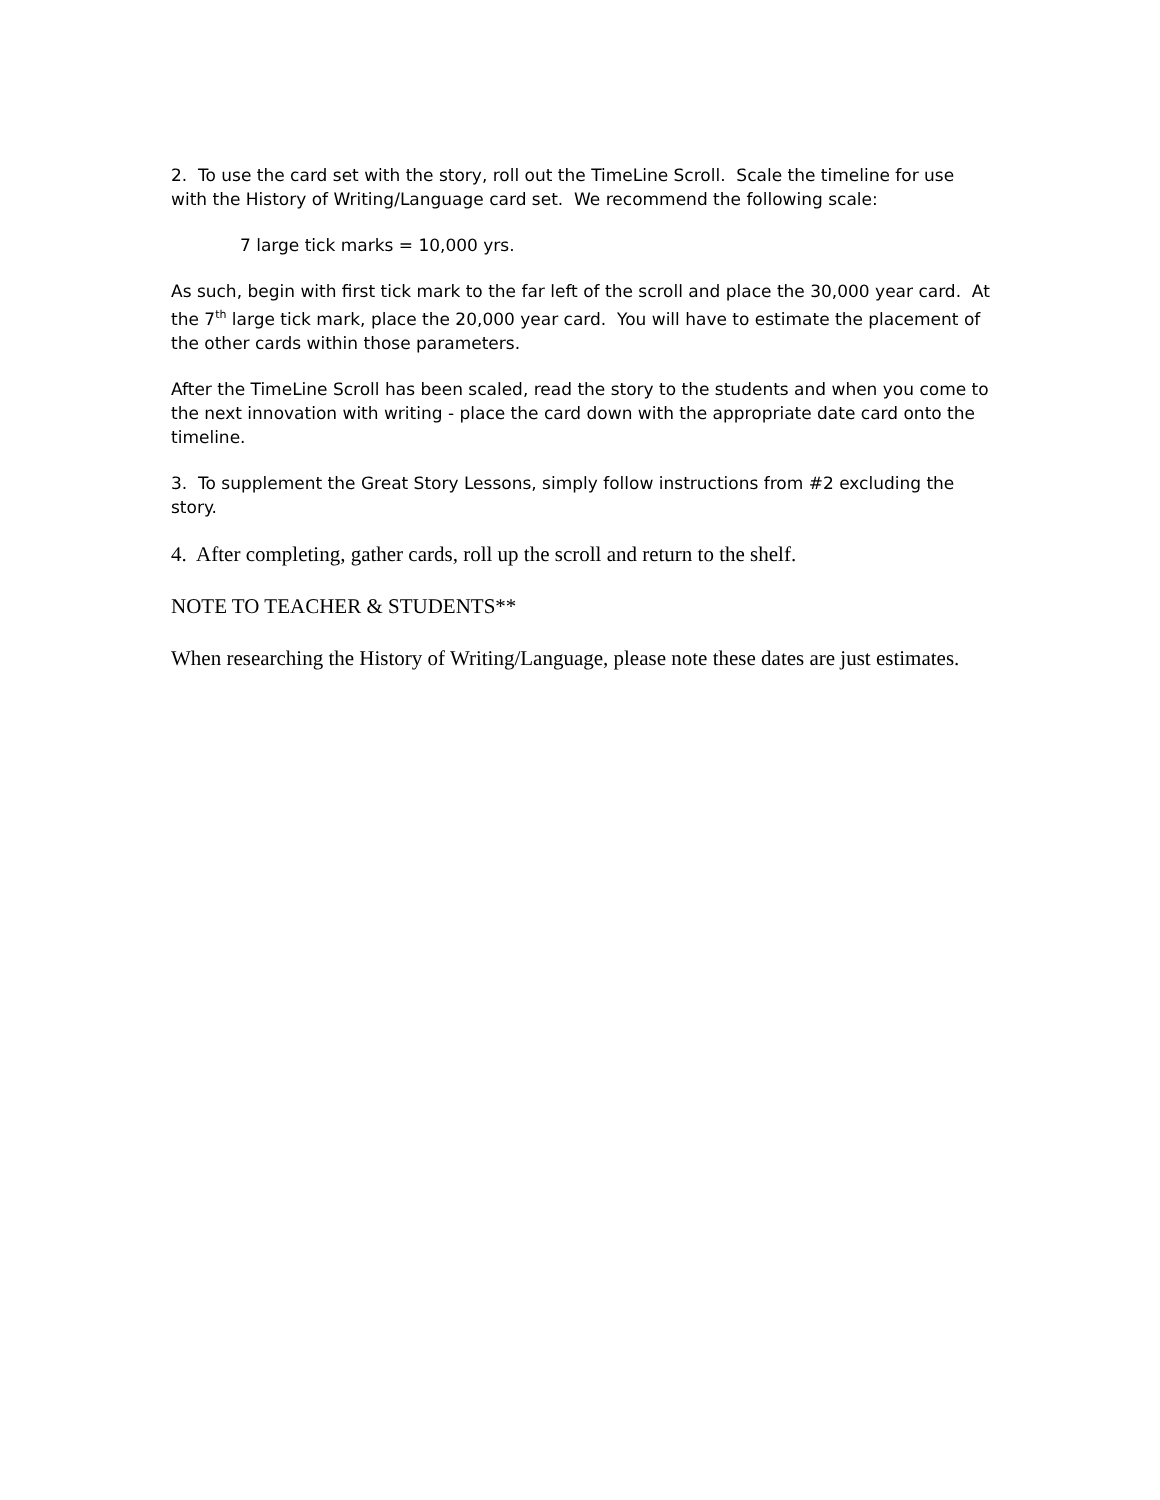2. To use the card set with the story, roll out the TimeLine Scroll. Scale the timeline for use with the History of Writing/Language card set. We recommend the following scale:
7 large tick marks = 10,000 yrs.
As such, begin with first tick mark to the far left of the scroll and place the 30,000 year card. At the 7<sup>th</sup> large tick mark, place the 20,000 year card. You will have to estimate the placement of the other cards within those parameters.
After the TimeLine Scroll has been scaled, read the story to the students and when you come to the next innovation with writing - place the card down with the appropriate date card onto the timeline.
3. To supplement the Great Story Lessons, simply follow instructions from #2 excluding the story.
4. After completing, gather cards, roll up the scroll and return to the shelf.
NOTE TO TEACHER & STUDENTS**
When researching the History of Writing/Language, please note these dates are just estimates.